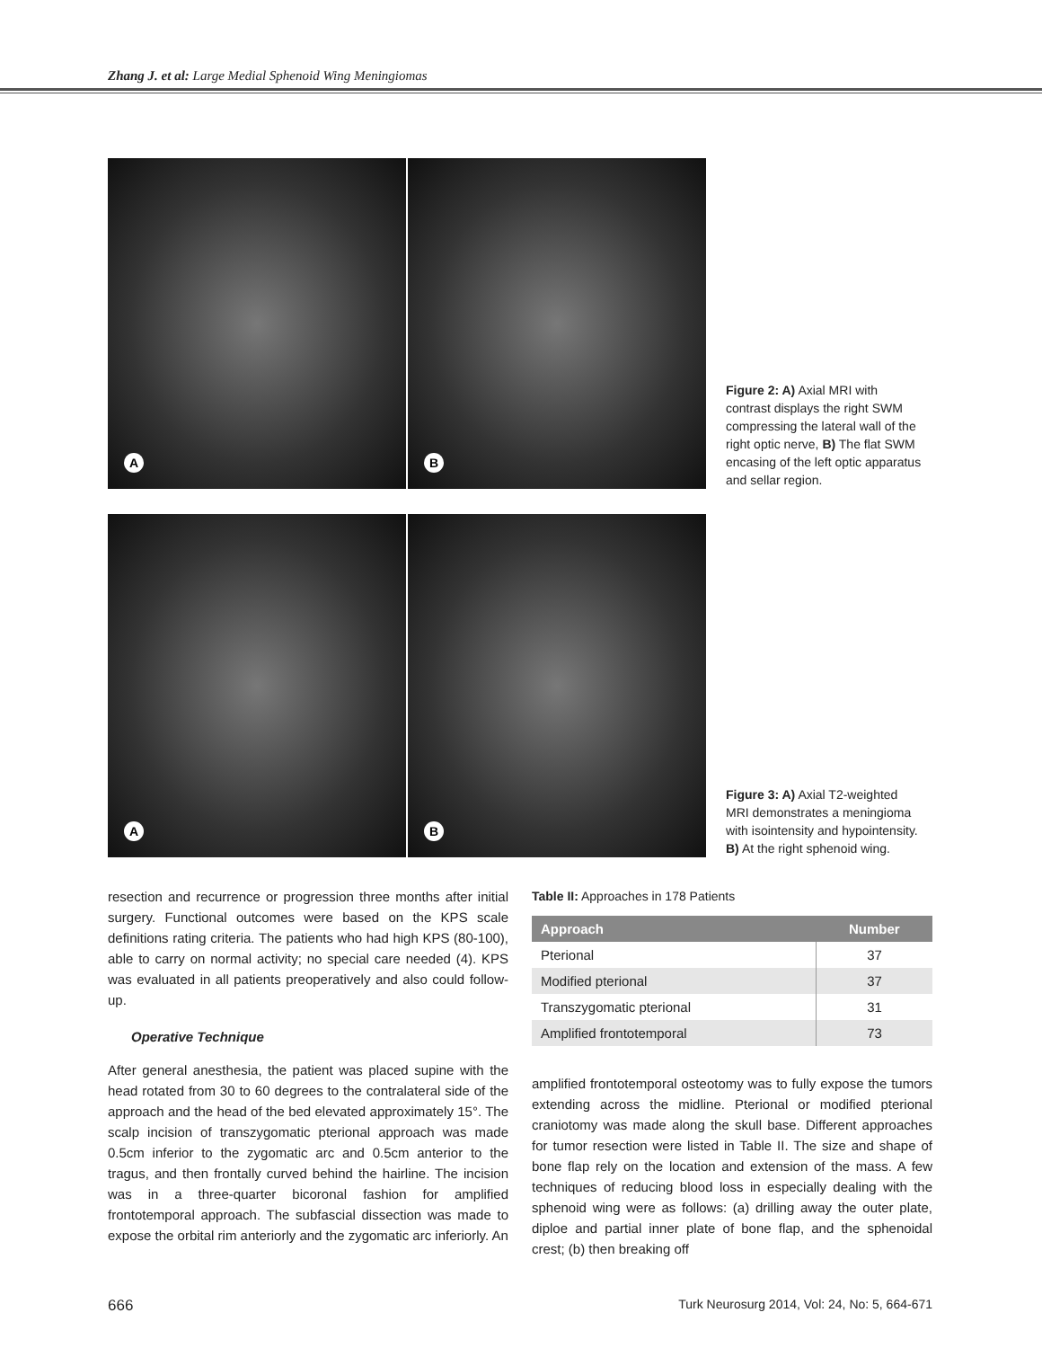Zhang J. et al: Large Medial Sphenoid Wing Meningiomas
A
B
Figure 2: A) Axial MRI with contrast displays the right SWM compressing the lateral wall of the right optic nerve, B) The flat SWM encasing of the left optic apparatus and sellar region.
A
B
Figure 3: A) Axial T2-weighted MRI demonstrates a meningioma with isointensity and hypointensity. B) At the right sphenoid wing.
resection and recurrence or progression three months after initial surgery. Functional outcomes were based on the KPS scale definitions rating criteria. The patients who had high KPS (80-100), able to carry on normal activity; no special care needed (4). KPS was evaluated in all patients preoperatively and also could follow-up.
Operative Technique
After general anesthesia, the patient was placed supine with the head rotated from 30 to 60 degrees to the contralateral side of the approach and the head of the bed elevated approximately 15°. The scalp incision of transzygomatic pterional approach was made 0.5cm inferior to the zygomatic arc and 0.5cm anterior to the tragus, and then frontally curved behind the hairline. The incision was in a three-quarter bicoronal fashion for amplified frontotemporal approach. The subfascial dissection was made to expose the orbital rim anteriorly and the zygomatic arc inferiorly. An
Table II: Approaches in 178 Patients
| Approach | Number |
| --- | --- |
| Pterional | 37 |
| Modified pterional | 37 |
| Transzygomatic pterional | 31 |
| Amplified frontotemporal | 73 |
amplified frontotemporal osteotomy was to fully expose the tumors extending across the midline. Pterional or modified pterional craniotomy was made along the skull base. Different approaches for tumor resection were listed in Table II. The size and shape of bone flap rely on the location and extension of the mass. A few techniques of reducing blood loss in especially dealing with the sphenoid wing were as follows: (a) drilling away the outer plate, diploe and partial inner plate of bone flap, and the sphenoidal crest; (b) then breaking off
666 Turk Neurosurg 2014, Vol: 24, No: 5, 664-671